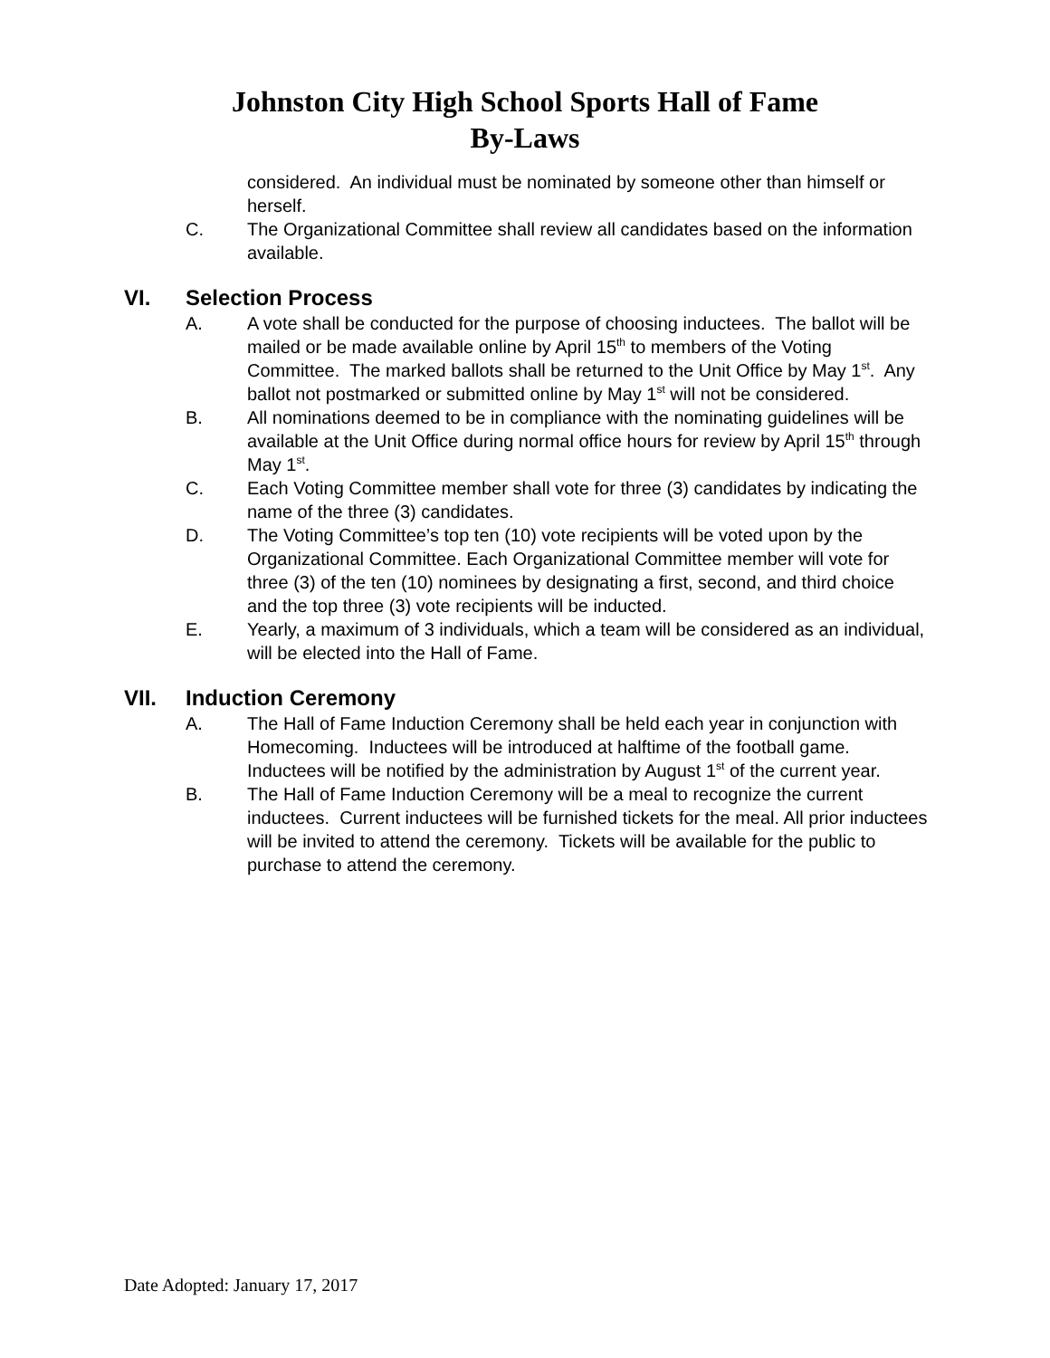Johnston City High School Sports Hall of Fame
By-Laws
considered. An individual must be nominated by someone other than himself or herself.
C. The Organizational Committee shall review all candidates based on the information available.
VI. Selection Process
A. A vote shall be conducted for the purpose of choosing inductees. The ballot will be mailed or be made available online by April 15<sup>th</sup> to members of the Voting Committee. The marked ballots shall be returned to the Unit Office by May 1<sup>st</sup>. Any ballot not postmarked or submitted online by May 1<sup>st</sup> will not be considered.
B. All nominations deemed to be in compliance with the nominating guidelines will be available at the Unit Office during normal office hours for review by April 15<sup>th</sup> through May 1<sup>st</sup>.
C. Each Voting Committee member shall vote for three (3) candidates by indicating the name of the three (3) candidates.
D. The Voting Committee’s top ten (10) vote recipients will be voted upon by the Organizational Committee. Each Organizational Committee member will vote for three (3) of the ten (10) nominees by designating a first, second, and third choice and the top three (3) vote recipients will be inducted.
E. Yearly, a maximum of 3 individuals, which a team will be considered as an individual, will be elected into the Hall of Fame.
VII. Induction Ceremony
A. The Hall of Fame Induction Ceremony shall be held each year in conjunction with Homecoming. Inductees will be introduced at halftime of the football game. Inductees will be notified by the administration by August 1<sup>st</sup> of the current year.
B. The Hall of Fame Induction Ceremony will be a meal to recognize the current inductees. Current inductees will be furnished tickets for the meal. All prior inductees will be invited to attend the ceremony. Tickets will be available for the public to purchase to attend the ceremony.
Date Adopted: January 17, 2017